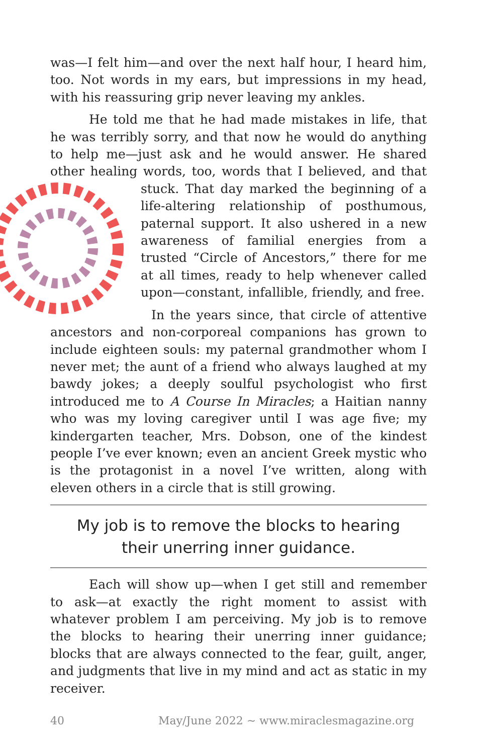was—I felt him—and over the next half hour, I heard him, too. Not words in my ears, but impressions in my head, with his reassuring grip never leaving my ankles.
He told me that he had made mistakes in life, that he was terribly sorry, and that now he would do anything to help me—just ask and he would answer. He shared other healing words, too, words that I believed, and that stuck. That day marked the beginning of a life-altering relationship of posthumous, paternal support. It also ushered in a new awareness of familial energies from a trusted “Circle of Ancestors,” there for me at all times, ready to help whenever called upon—constant, infallible, friendly, and free.
In the years since, that circle of attentive ancestors and non-corporeal companions has grown to include eighteen souls: my paternal grandmother whom I never met; the aunt of a friend who always laughed at my bawdy jokes; a deeply soulful psychologist who first introduced me to A Course In Miracles; a Haitian nanny who was my loving caregiver until I was age five; my kindergarten teacher, Mrs. Dobson, one of the kindest people I’ve ever known; even an ancient Greek mystic who is the protagonist in a novel I’ve written, along with eleven others in a circle that is still growing.
My job is to remove the blocks to hearing their unerring inner guidance.
Each will show up—when I get still and remember to ask—at exactly the right moment to assist with whatever problem I am perceiving. My job is to remove the blocks to hearing their unerring inner guidance; blocks that are always connected to the fear, guilt, anger, and judgments that live in my mind and act as static in my receiver.
40 May/June 2022 ∼ www.miraclesmagazine.org